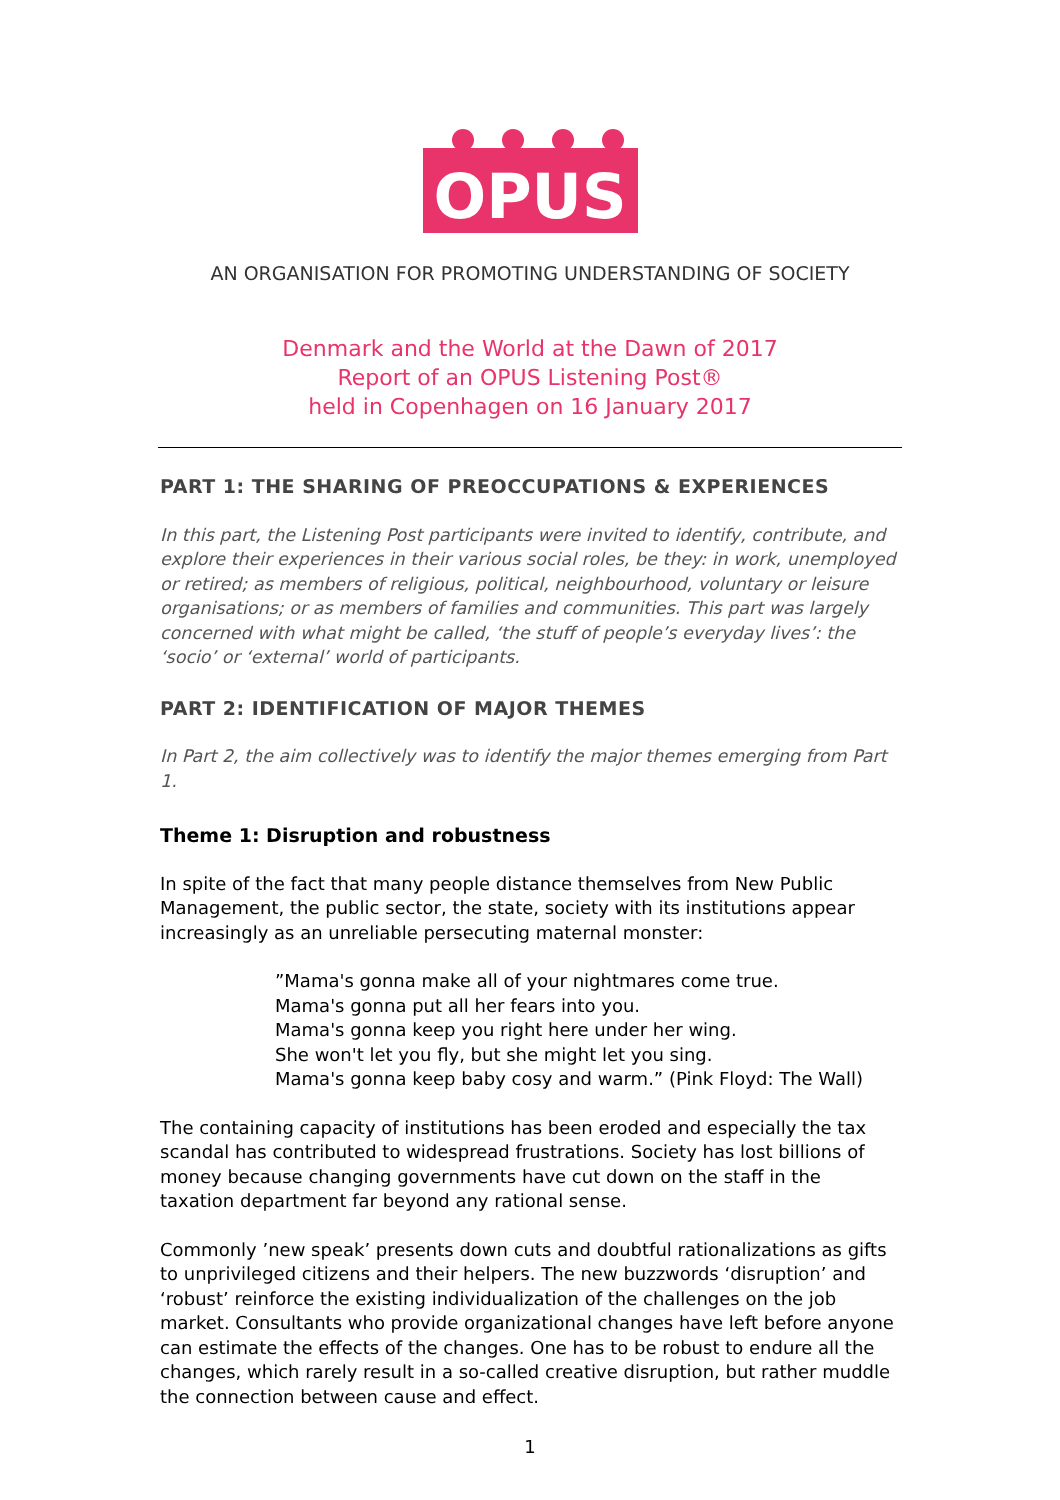OPUS
AN ORGANISATION FOR PROMOTING UNDERSTANDING OF SOCIETY
Denmark and the World at the Dawn of 2017
Report of an OPUS Listening Post®
held in Copenhagen on 16 January 2017
PART 1: THE SHARING OF PREOCCUPATIONS & EXPERIENCES
In this part, the Listening Post participants were invited to identify, contribute, and explore their experiences in their various social roles, be they: in work, unemployed or retired; as members of religious, political, neighbourhood, voluntary or leisure organisations; or as members of families and communities. This part was largely concerned with what might be called, ‘the stuff of people’s everyday lives’: the ‘socio’ or ‘external’ world of participants.
PART 2: IDENTIFICATION OF MAJOR THEMES
In Part 2, the aim collectively was to identify the major themes emerging from Part 1.
Theme 1: Disruption and robustness
In spite of the fact that many people distance themselves from New Public Management, the public sector, the state, society with its institutions appear increasingly as an unreliable persecuting maternal monster:
”Mama's gonna make all of your nightmares come true.
Mama's gonna put all her fears into you.
Mama's gonna keep you right here under her wing.
She won't let you fly, but she might let you sing.
Mama's gonna keep baby cosy and warm.” (Pink Floyd: The Wall)
The containing capacity of institutions has been eroded and especially the tax scandal has contributed to widespread frustrations. Society has lost billions of money because changing governments have cut down on the staff in the taxation department far beyond any rational sense.
Commonly ’new speak’ presents down cuts and doubtful rationalizations as gifts to unprivileged citizens and their helpers. The new buzzwords ‘disruption’ and ‘robust’ reinforce the existing individualization of the challenges on the job market. Consultants who provide organizational changes have left before anyone can estimate the effects of the changes. One has to be robust to endure all the changes, which rarely result in a so-called creative disruption, but rather muddle the connection between cause and effect.
1